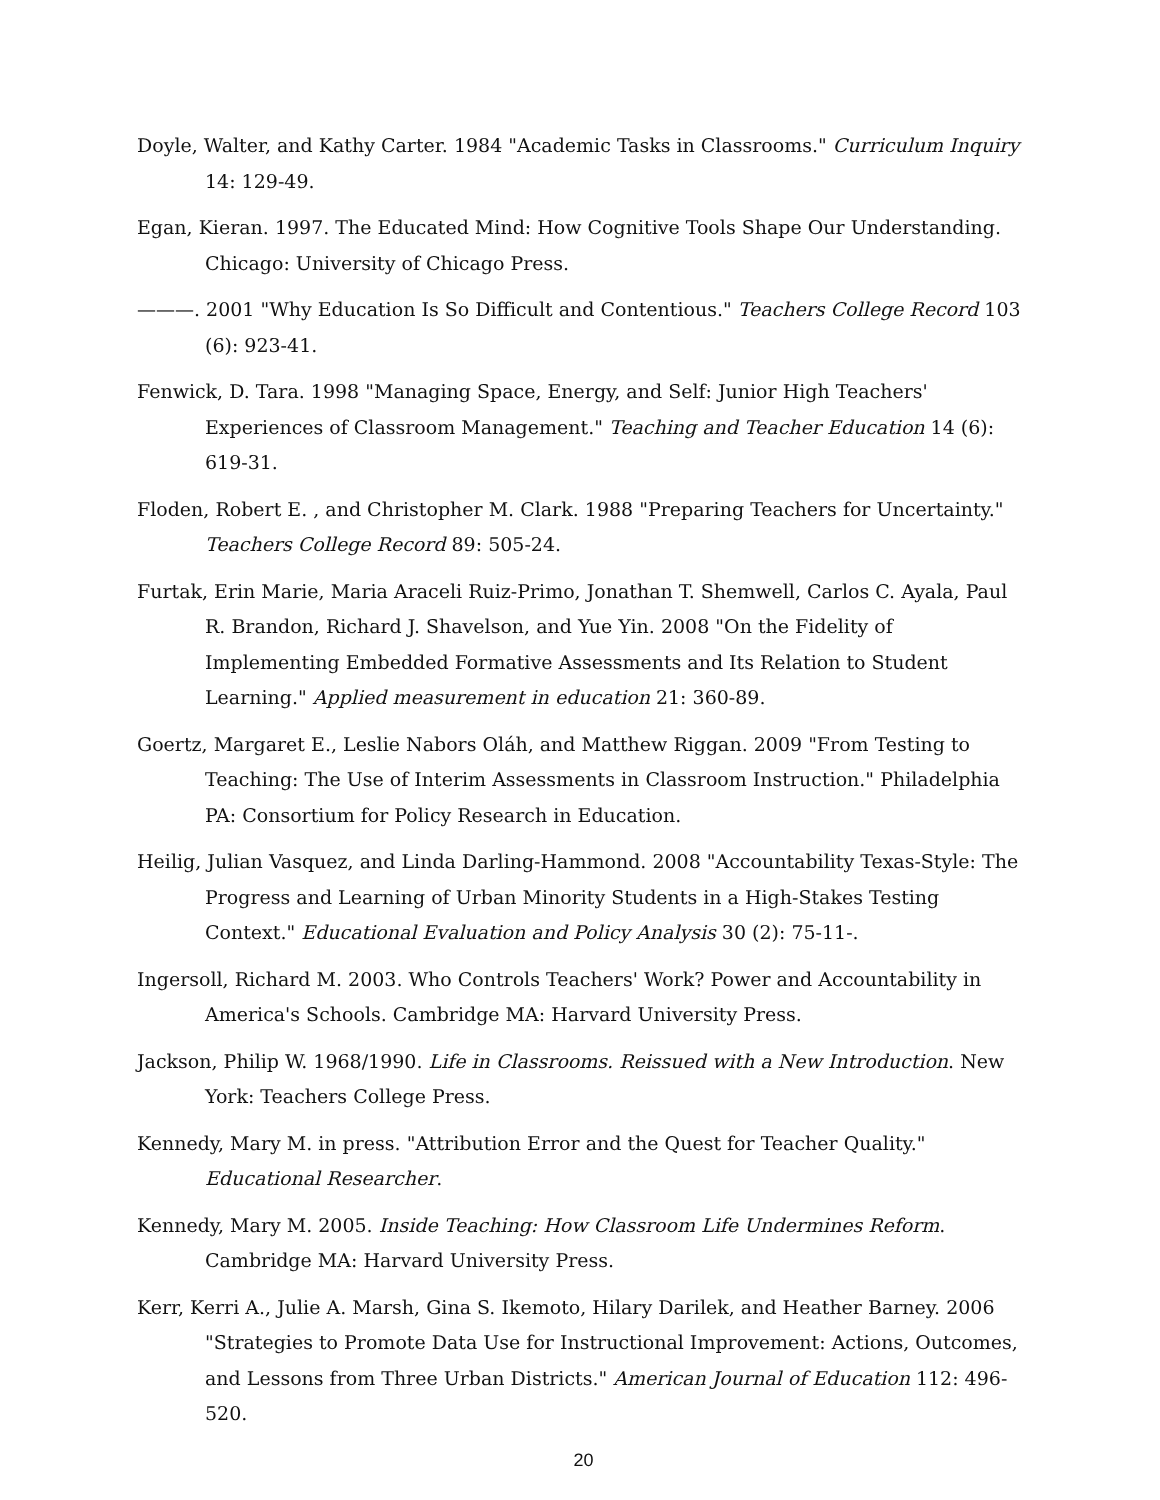Doyle, Walter, and Kathy Carter. 1984 "Academic Tasks in Classrooms." Curriculum Inquiry 14: 129-49.
Egan, Kieran. 1997. The Educated Mind: How Cognitive Tools Shape Our Understanding. Chicago: University of Chicago Press.
———. 2001 "Why Education Is So Difficult and Contentious." Teachers College Record 103 (6): 923-41.
Fenwick, D. Tara. 1998 "Managing Space, Energy, and Self: Junior High Teachers' Experiences of Classroom Management." Teaching and Teacher Education 14 (6): 619-31.
Floden, Robert E. , and Christopher M. Clark. 1988 "Preparing Teachers for Uncertainty." Teachers College Record 89: 505-24.
Furtak, Erin Marie, Maria Araceli Ruiz-Primo, Jonathan T. Shemwell, Carlos C. Ayala, Paul R. Brandon, Richard J. Shavelson, and Yue Yin. 2008 "On the Fidelity of Implementing Embedded Formative Assessments and Its Relation to Student Learning." Applied measurement in education 21: 360-89.
Goertz, Margaret E., Leslie Nabors Oláh, and Matthew Riggan. 2009 "From Testing to Teaching: The Use of Interim Assessments in Classroom Instruction." Philadelphia PA: Consortium for Policy Research in Education.
Heilig, Julian Vasquez, and Linda Darling-Hammond. 2008 "Accountability Texas-Style: The Progress and Learning of Urban Minority Students in a High-Stakes Testing Context." Educational Evaluation and Policy Analysis 30 (2): 75-11-.
Ingersoll, Richard M. 2003. Who Controls Teachers' Work? Power and Accountability in America's Schools. Cambridge MA: Harvard University Press.
Jackson, Philip W. 1968/1990. Life in Classrooms. Reissued with a New Introduction. New York: Teachers College Press.
Kennedy, Mary M. in press. "Attribution Error and the Quest for Teacher Quality." Educational Researcher.
Kennedy, Mary M. 2005. Inside Teaching: How Classroom Life Undermines Reform. Cambridge MA: Harvard University Press.
Kerr, Kerri A., Julie A. Marsh, Gina S. Ikemoto, Hilary Darilek, and Heather Barney. 2006 "Strategies to Promote Data Use for Instructional Improvement: Actions, Outcomes, and Lessons from Three Urban Districts." American Journal of Education 112: 496-520.
20